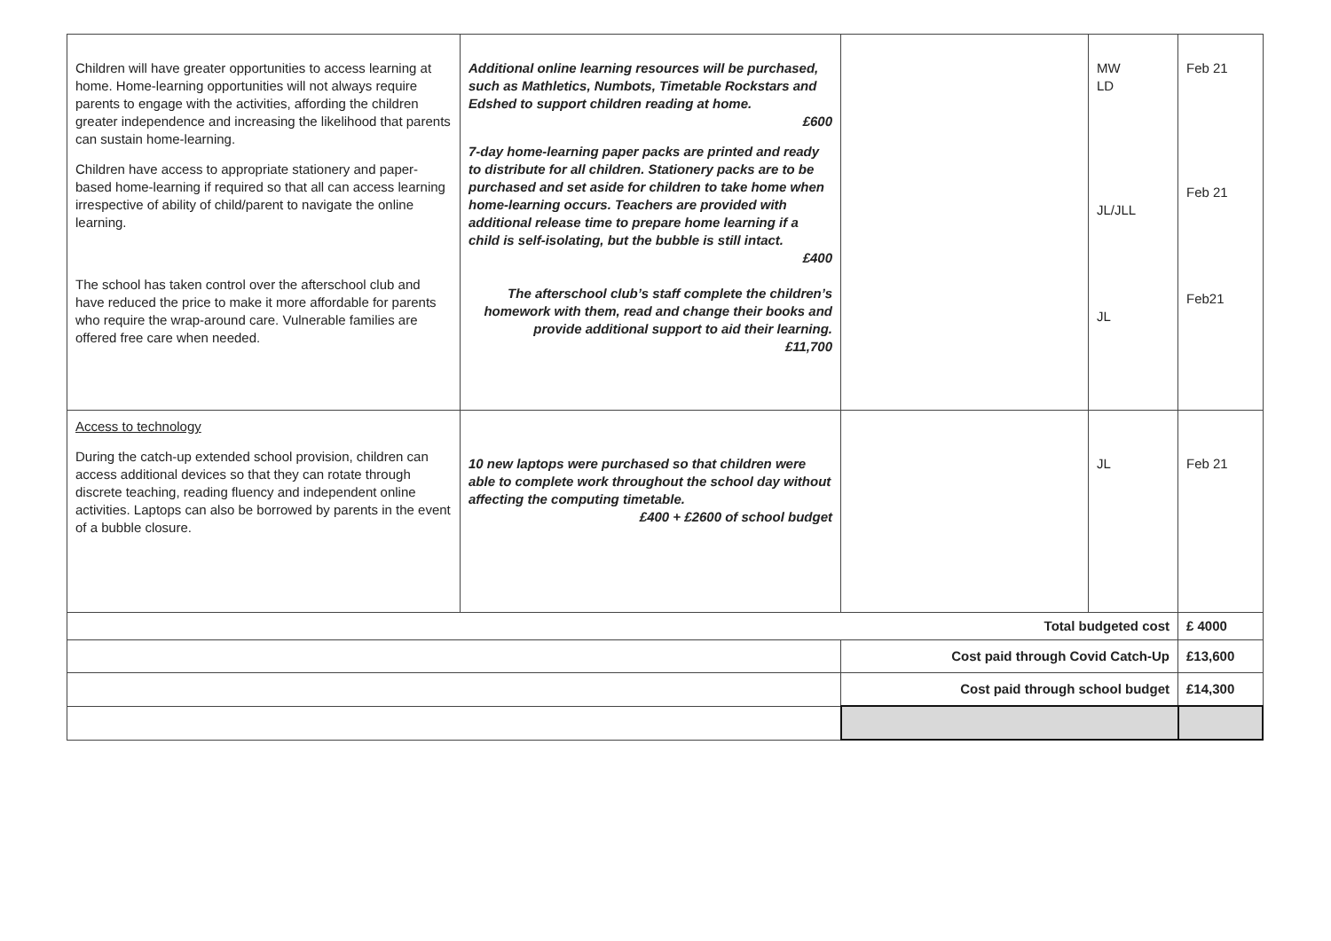| Children will have greater opportunities to access learning at home. Home-learning opportunities will not always require parents to engage with the activities, affording the children greater independence and increasing the likelihood that parents can sustain home-learning. Children have access to appropriate stationery and paper-based home-learning if required so that all can access learning irrespective of ability of child/parent to navigate the online learning. The school has taken control over the afterschool club and have reduced the price to make it more affordable for parents who require the wrap-around care. Vulnerable families are offered free care when needed. | Additional online learning resources will be purchased, such as Mathletics, Numbots, Timetable Rockstars and Edshed to support children reading at home. £600 7-day home-learning paper packs are printed and ready to distribute for all children. Stationery packs are to be purchased and set aside for children to take home when home-learning occurs. Teachers are provided with additional release time to prepare home learning if a child is self-isolating, but the bubble is still intact. £400 The afterschool club’s staff complete the children’s homework with them, read and change their books and provide additional support to aid their learning. £11,700 | | MW LD JL/JLL JL | Feb 21 Feb 21 Feb21 |
| Access to technology During the catch-up extended school provision, children can access additional devices so that they can rotate through discrete teaching, reading fluency and independent online activities. Laptops can also be borrowed by parents in the event of a bubble closure. | 10 new laptops were purchased so that children were able to complete work throughout the school day without affecting the computing timetable. £400 + £2600 of school budget | | JL | Feb 21 |
| Total budgeted cost | | | | £ 4000 |
| | | Cost paid through Covid Catch-Up | | £13,600 |
| | | Cost paid through school budget | | £14,300 |